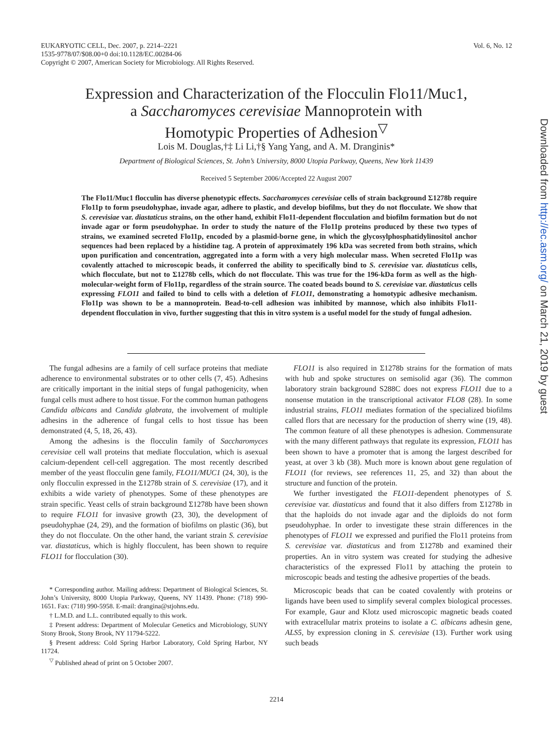Vol. 6, No. 12 EUKARYOTIC CELL, Dec. 2007, p. 2214–2221
1535-9778/07/$08.00+0 doi:10.1128/EC.00284-06
Copyright © 2007, American Society for Microbiology. All Rights Reserved.
Expression and Characterization of the Flocculin Flo11/Muc1,
a Saccharomyces cerevisiae Mannoprotein with
Homotypic Properties of Adhesion<sup>▽</sup>
Lois M. Douglas,†‡ Li Li,†§ Yang Yang, and A. M. Dranginis*
Department of Biological Sciences, St. John’s University, 8000 Utopia Parkway, Queens, New York 11439
Received 5 September 2006/Accepted 22 August 2007
The Flo11/Muc1 flocculin has diverse phenotypic effects. Saccharomyces cerevisiae cells of strain background Σ1278b require Flo11p to form pseudohyphae, invade agar, adhere to plastic, and develop biofilms, but they do not flocculate. We show that S. cerevisiae var. diastaticus strains, on the other hand, exhibit Flo11-dependent flocculation and biofilm formation but do not invade agar or form pseudohyphae. In order to study the nature of the Flo11p proteins produced by these two types of strains, we examined secreted Flo11p, encoded by a plasmid-borne gene, in which the glycosylphosphatidylinositol anchor sequences had been replaced by a histidine tag. A protein of approximately 196 kDa was secreted from both strains, which upon purification and concentration, aggregated into a form with a very high molecular mass. When secreted Flo11p was covalently attached to microscopic beads, it conferred the ability to specifically bind to S. cerevisiae var. diastaticus cells, which flocculate, but not to Σ1278b cells, which do not flocculate. This was true for the 196-kDa form as well as the high-molecular-weight form of Flo11p, regardless of the strain source. The coated beads bound to S. cerevisiae var. diastaticus cells expressing FLO11 and failed to bind to cells with a deletion of FLO11, demonstrating a homotypic adhesive mechanism. Flo11p was shown to be a mannoprotein. Bead-to-cell adhesion was inhibited by mannose, which also inhibits Flo11-dependent flocculation in vivo, further suggesting that this in vitro system is a useful model for the study of fungal adhesion.
The fungal adhesins are a family of cell surface proteins that mediate adherence to environmental substrates or to other cells (7, 45). Adhesins are critically important in the initial steps of fungal pathogenicity, when fungal cells must adhere to host tissue. For the common human pathogens Candida albicans and Candida glabrata, the involvement of multiple adhesins in the adherence of fungal cells to host tissue has been demonstrated (4, 5, 18, 26, 43).
Among the adhesins is the flocculin family of Saccharomyces cerevisiae cell wall proteins that mediate flocculation, which is asexual calcium-dependent cell-cell aggregation. The most recently described member of the yeast flocculin gene family, FLO11/MUC1 (24, 30), is the only flocculin expressed in the Σ1278b strain of S. cerevisiae (17), and it exhibits a wide variety of phenotypes. Some of these phenotypes are strain specific. Yeast cells of strain background Σ1278b have been shown to require FLO11 for invasive growth (23, 30), the development of pseudohyphae (24, 29), and the formation of biofilms on plastic (36), but they do not flocculate. On the other hand, the variant strain S. cerevisiae var. diastaticus, which is highly flocculent, has been shown to require FLO11 for flocculation (30).
* Corresponding author. Mailing address: Department of Biological Sciences, St. John’s University, 8000 Utopia Parkway, Queens, NY 11439. Phone: (718) 990-1651. Fax: (718) 990-5958. E-mail: drangina@stjohns.edu.
† L.M.D. and L.L. contributed equally to this work.
‡ Present address: Department of Molecular Genetics and Microbiology, SUNY Stony Brook, Stony Brook, NY 11794-5222.
§ Present address: Cold Spring Harbor Laboratory, Cold Spring Harbor, NY 11724.
<sup>▽</sup> Published ahead of print on 5 October 2007.
FLO11 is also required in Σ1278b strains for the formation of mats with hub and spoke structures on semisolid agar (36). The common laboratory strain background S288C does not express FLO11 due to a nonsense mutation in the transcriptional activator FLO8 (28). In some industrial strains, FLO11 mediates formation of the specialized biofilms called flors that are necessary for the production of sherry wine (19, 48). The common feature of all these phenotypes is adhesion. Commensurate with the many different pathways that regulate its expression, FLO11 has been shown to have a promoter that is among the largest described for yeast, at over 3 kb (38). Much more is known about gene regulation of FLO11 (for reviews, see references 11, 25, and 32) than about the structure and function of the protein.
We further investigated the FLO11-dependent phenotypes of S. cerevisiae var. diastaticus and found that it also differs from Σ1278b in that the haploids do not invade agar and the diploids do not form pseudohyphae. In order to investigate these strain differences in the phenotypes of FLO11 we expressed and purified the Flo11 proteins from S. cerevisiae var. diastaticus and from Σ1278b and examined their properties. An in vitro system was created for studying the adhesive characteristics of the expressed Flo11 by attaching the protein to microscopic beads and testing the adhesive properties of the beads.
Microscopic beads that can be coated covalently with proteins or ligands have been used to simplify several complex biological processes. For example, Gaur and Klotz used microscopic magnetic beads coated with extracellular matrix proteins to isolate a C. albicans adhesin gene, ALS5, by expression cloning in S. cerevisiae (13). Further work using such beads
Downloaded from http://ec.asm.org/ on March 21, 2019 by guest
2214